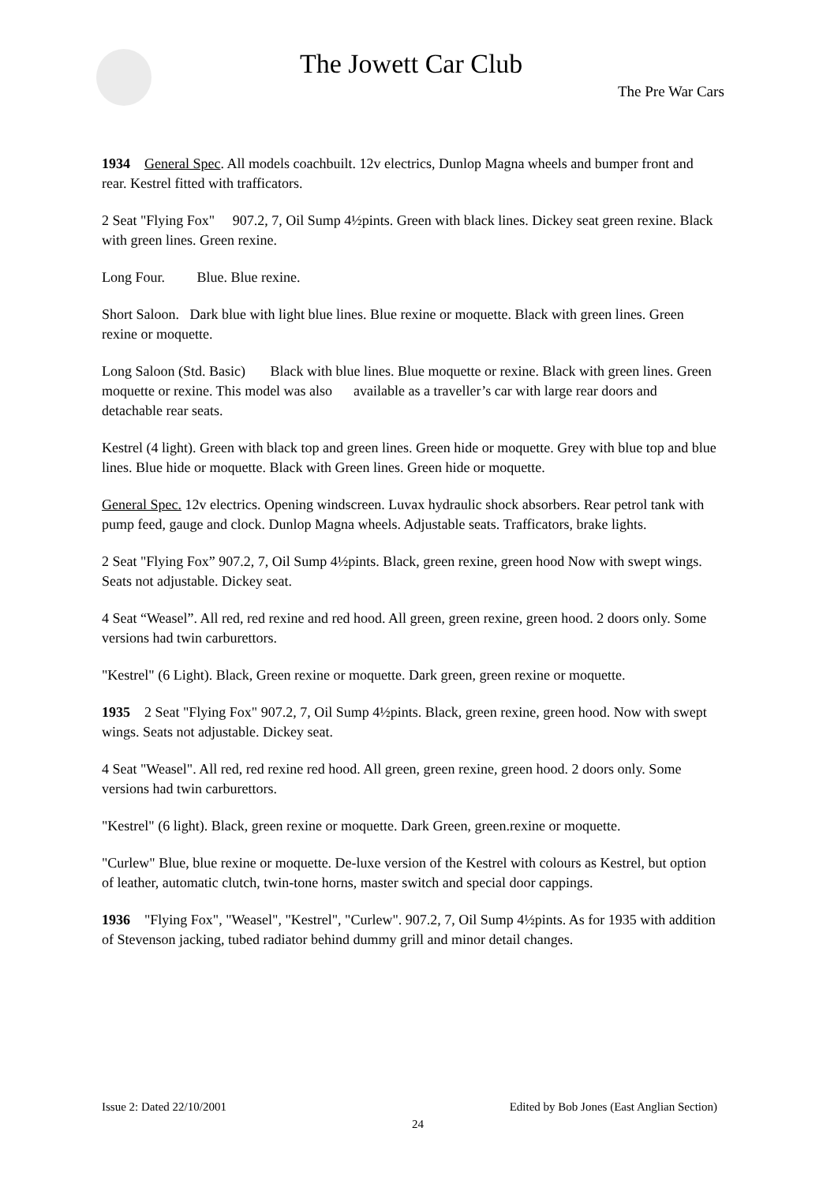The Jowett Car Club
The Pre War Cars
1934 General Spec. All models coachbuilt. 12v electrics, Dunlop Magna wheels and bumper front and rear. Kestrel fitted with trafficators.
2 Seat "Flying Fox" 907.2, 7, Oil Sump 4½pints. Green with black lines. Dickey seat green rexine. Black with green lines. Green rexine.
Long Four. Blue. Blue rexine.
Short Saloon. Dark blue with light blue lines. Blue rexine or moquette. Black with green lines. Green rexine or moquette.
Long Saloon (Std. Basic) Black with blue lines. Blue moquette or rexine. Black with green lines. Green moquette or rexine. This model was also available as a traveller’s car with large rear doors and detachable rear seats.
Kestrel (4 light). Green with black top and green lines. Green hide or moquette. Grey with blue top and blue lines. Blue hide or moquette. Black with Green lines. Green hide or moquette.
General Spec. 12v electrics. Opening windscreen. Luvax hydraulic shock absorbers. Rear petrol tank with pump feed, gauge and clock. Dunlop Magna wheels. Adjustable seats. Trafficators, brake lights.
2 Seat "Flying Fox” 907.2, 7, Oil Sump 4½pints. Black, green rexine, green hood Now with swept wings. Seats not adjustable. Dickey seat.
4 Seat “Weasel”. All red, red rexine and red hood. All green, green rexine, green hood. 2 doors only. Some versions had twin carburettors.
"Kestrel" (6 Light). Black, Green rexine or moquette. Dark green, green rexine or moquette.
1935 2 Seat "Flying Fox" 907.2, 7, Oil Sump 4½pints. Black, green rexine, green hood. Now with swept wings. Seats not adjustable. Dickey seat.
4 Seat "Weasel". All red, red rexine red hood. All green, green rexine, green hood. 2 doors only. Some versions had twin carburettors.
"Kestrel" (6 light). Black, green rexine or moquette. Dark Green, green.rexine or moquette.
"Curlew" Blue, blue rexine or moquette. De-luxe version of the Kestrel with colours as Kestrel, but option of leather, automatic clutch, twin-tone horns, master switch and special door cappings.
1936 "Flying Fox", "Weasel", "Kestrel", "Curlew". 907.2, 7, Oil Sump 4½pints. As for 1935 with addition of Stevenson jacking, tubed radiator behind dummy grill and minor detail changes.
Issue 2: Dated 22/10/2001 Edited by Bob Jones (East Anglian Section)
24